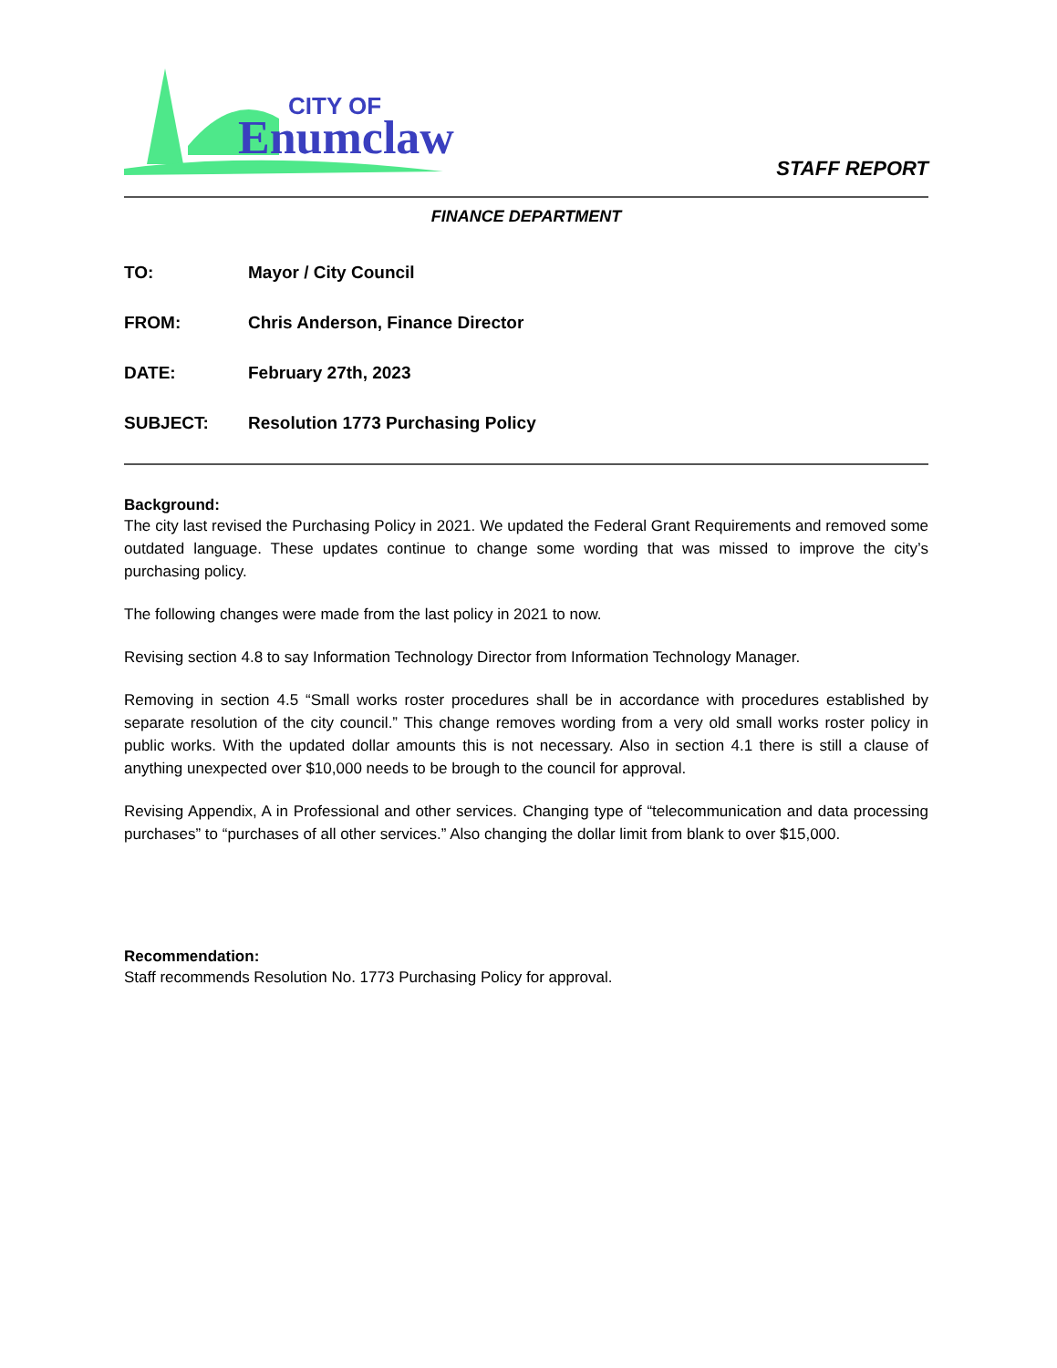CITY OF
Enumclaw
STAFF REPORT
FINANCE DEPARTMENT
TO: Mayor / City Council
FROM: Chris Anderson, Finance Director
DATE: February 27th, 2023
SUBJECT: Resolution 1773 Purchasing Policy
Background:
The city last revised the Purchasing Policy in 2021. We updated the Federal Grant Requirements and removed some outdated language. These updates continue to change some wording that was missed to improve the city’s purchasing policy.
The following changes were made from the last policy in 2021 to now.
Revising section 4.8 to say Information Technology Director from Information Technology Manager.
Removing in section 4.5 “Small works roster procedures shall be in accordance with procedures established by separate resolution of the city council.” This change removes wording from a very old small works roster policy in public works. With the updated dollar amounts this is not necessary. Also in section 4.1 there is still a clause of anything unexpected over $10,000 needs to be brough to the council for approval.
Revising Appendix, A in Professional and other services. Changing type of “telecommunication and data processing purchases” to “purchases of all other services.” Also changing the dollar limit from blank to over $15,000.
Recommendation:
Staff recommends Resolution No. 1773 Purchasing Policy for approval.